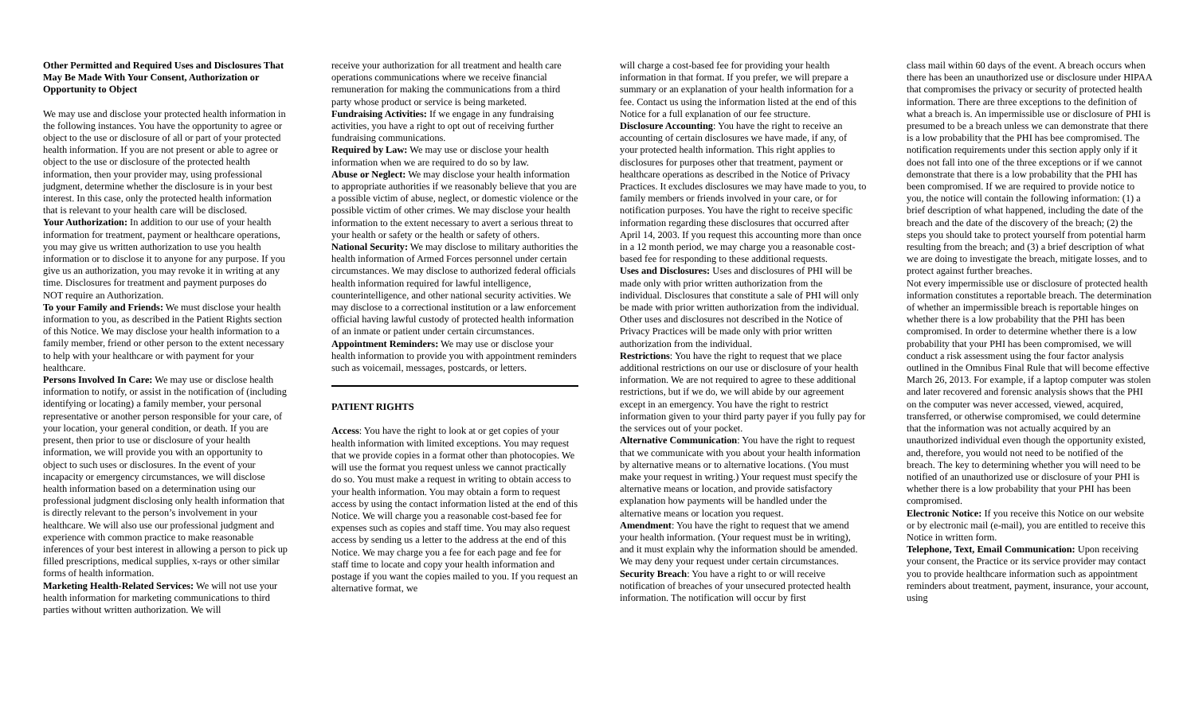Other Permitted and Required Uses and Disclosures That May Be Made With Your Consent, Authorization or Opportunity to Object
We may use and disclose your protected health information in the following instances. You have the opportunity to agree or object to the use or disclosure of all or part of your protected health information. If you are not present or able to agree or object to the use or disclosure of the protected health information, then your provider may, using professional judgment, determine whether the disclosure is in your best interest. In this case, only the protected health information that is relevant to your health care will be disclosed.
Your Authorization: In addition to our use of your health information for treatment, payment or healthcare operations, you may give us written authorization to use you health information or to disclose it to anyone for any purpose. If you give us an authorization, you may revoke it in writing at any time. Disclosures for treatment and payment purposes do NOT require an Authorization.
To your Family and Friends: We must disclose your health information to you, as described in the Patient Rights section of this Notice. We may disclose your health information to a family member, friend or other person to the extent necessary to help with your healthcare or with payment for your healthcare.
Persons Involved In Care: We may use or disclose health information to notify, or assist in the notification of (including identifying or locating) a family member, your personal representative or another person responsible for your care, of your location, your general condition, or death. If you are present, then prior to use or disclosure of your health information, we will provide you with an opportunity to object to such uses or disclosures. In the event of your incapacity or emergency circumstances, we will disclose health information based on a determination using our professional judgment disclosing only health information that is directly relevant to the person’s involvement in your healthcare. We will also use our professional judgment and experience with common practice to make reasonable inferences of your best interest in allowing a person to pick up filled prescriptions, medical supplies, x-rays or other similar forms of health information.
Marketing Health-Related Services: We will not use your health information for marketing communications to third parties without written authorization. We will
receive your authorization for all treatment and health care operations communications where we receive financial remuneration for making the communications from a third party whose product or service is being marketed.
Fundraising Activities: If we engage in any fundraising activities, you have a right to opt out of receiving further fundraising communications.
Required by Law: We may use or disclose your health information when we are required to do so by law.
Abuse or Neglect: We may disclose your health information to appropriate authorities if we reasonably believe that you are a possible victim of abuse, neglect, or domestic violence or the possible victim of other crimes. We may disclose your health information to the extent necessary to avert a serious threat to your health or safety or the health or safety of others.
National Security: We may disclose to military authorities the health information of Armed Forces personnel under certain circumstances. We may disclose to authorized federal officials health information required for lawful intelligence, counterintelligence, and other national security activities. We may disclose to a correctional institution or a law enforcement official having lawful custody of protected health information of an inmate or patient under certain circumstances.
Appointment Reminders: We may use or disclose your health information to provide you with appointment reminders such as voicemail, messages, postcards, or letters.
PATIENT RIGHTS
Access: You have the right to look at or get copies of your health information with limited exceptions. You may request that we provide copies in a format other than photocopies. We will use the format you request unless we cannot practically do so. You must make a request in writing to obtain access to your health information. You may obtain a form to request access by using the contact information listed at the end of this Notice. We will charge you a reasonable cost-based fee for expenses such as copies and staff time. You may also request access by sending us a letter to the address at the end of this Notice. We may charge you a fee for each page and fee for staff time to locate and copy your health information and postage if you want the copies mailed to you. If you request an alternative format, we
will charge a cost-based fee for providing your health information in that format. If you prefer, we will prepare a summary or an explanation of your health information for a fee. Contact us using the information listed at the end of this Notice for a full explanation of our fee structure.
Disclosure Accounting: You have the right to receive an accounting of certain disclosures we have made, if any, of your protected health information. This right applies to disclosures for purposes other that treatment, payment or healthcare operations as described in the Notice of Privacy Practices. It excludes disclosures we may have made to you, to family members or friends involved in your care, or for notification purposes. You have the right to receive specific information regarding these disclosures that occurred after April 14, 2003. If you request this accounting more than once in a 12 month period, we may charge you a reasonable cost-based fee for responding to these additional requests.
Uses and Disclosures: Uses and disclosures of PHI will be made only with prior written authorization from the individual. Disclosures that constitute a sale of PHI will only be made with prior written authorization from the individual. Other uses and disclosures not described in the Notice of Privacy Practices will be made only with prior written authorization from the individual.
Restrictions: You have the right to request that we place additional restrictions on our use or disclosure of your health information. We are not required to agree to these additional restrictions, but if we do, we will abide by our agreement except in an emergency. You have the right to restrict information given to your third party payer if you fully pay for the services out of your pocket.
Alternative Communication: You have the right to request that we communicate with you about your health information by alternative means or to alternative locations. (You must make your request in writing.) Your request must specify the alternative means or location, and provide satisfactory explanation how payments will be handled under the alternative means or location you request.
Amendment: You have the right to request that we amend your health information. (Your request must be in writing), and it must explain why the information should be amended. We may deny your request under certain circumstances.
Security Breach: You have a right to or will receive notification of breaches of your unsecured protected health information. The notification will occur by first
class mail within 60 days of the event. A breach occurs when there has been an unauthorized use or disclosure under HIPAA that compromises the privacy or security of protected health information. There are three exceptions to the definition of what a breach is. An impermissible use or disclosure of PHI is presumed to be a breach unless we can demonstrate that there is a low probability that the PHI has bee compromised. The notification requirements under this section apply only if it does not fall into one of the three exceptions or if we cannot demonstrate that there is a low probability that the PHI has been compromised. If we are required to provide notice to you, the notice will contain the following information: (1) a brief description of what happened, including the date of the breach and the date of the discovery of the breach; (2) the steps you should take to protect yourself from potential harm resulting from the breach; and (3) a brief description of what we are doing to investigate the breach, mitigate losses, and to protect against further breaches.
Not every impermissible use or disclosure of protected health information constitutes a reportable breach. The determination of whether an impermissible breach is reportable hinges on whether there is a low probability that the PHI has been compromised. In order to determine whether there is a low probability that your PHI has been compromised, we will conduct a risk assessment using the four factor analysis outlined in the Omnibus Final Rule that will become effective March 26, 2013. For example, if a laptop computer was stolen and later recovered and forensic analysis shows that the PHI on the computer was never accessed, viewed, acquired, transferred, or otherwise compromised, we could determine that the information was not actually acquired by an unauthorized individual even though the opportunity existed, and, therefore, you would not need to be notified of the breach. The key to determining whether you will need to be notified of an unauthorized use or disclosure of your PHI is whether there is a low probability that your PHI has been compromised.
Electronic Notice: If you receive this Notice on our website or by electronic mail (e-mail), you are entitled to receive this Notice in written form.
Telephone, Text, Email Communication: Upon receiving your consent, the Practice or its service provider may contact you to provide healthcare information such as appointment reminders about treatment, payment, insurance, your account, using